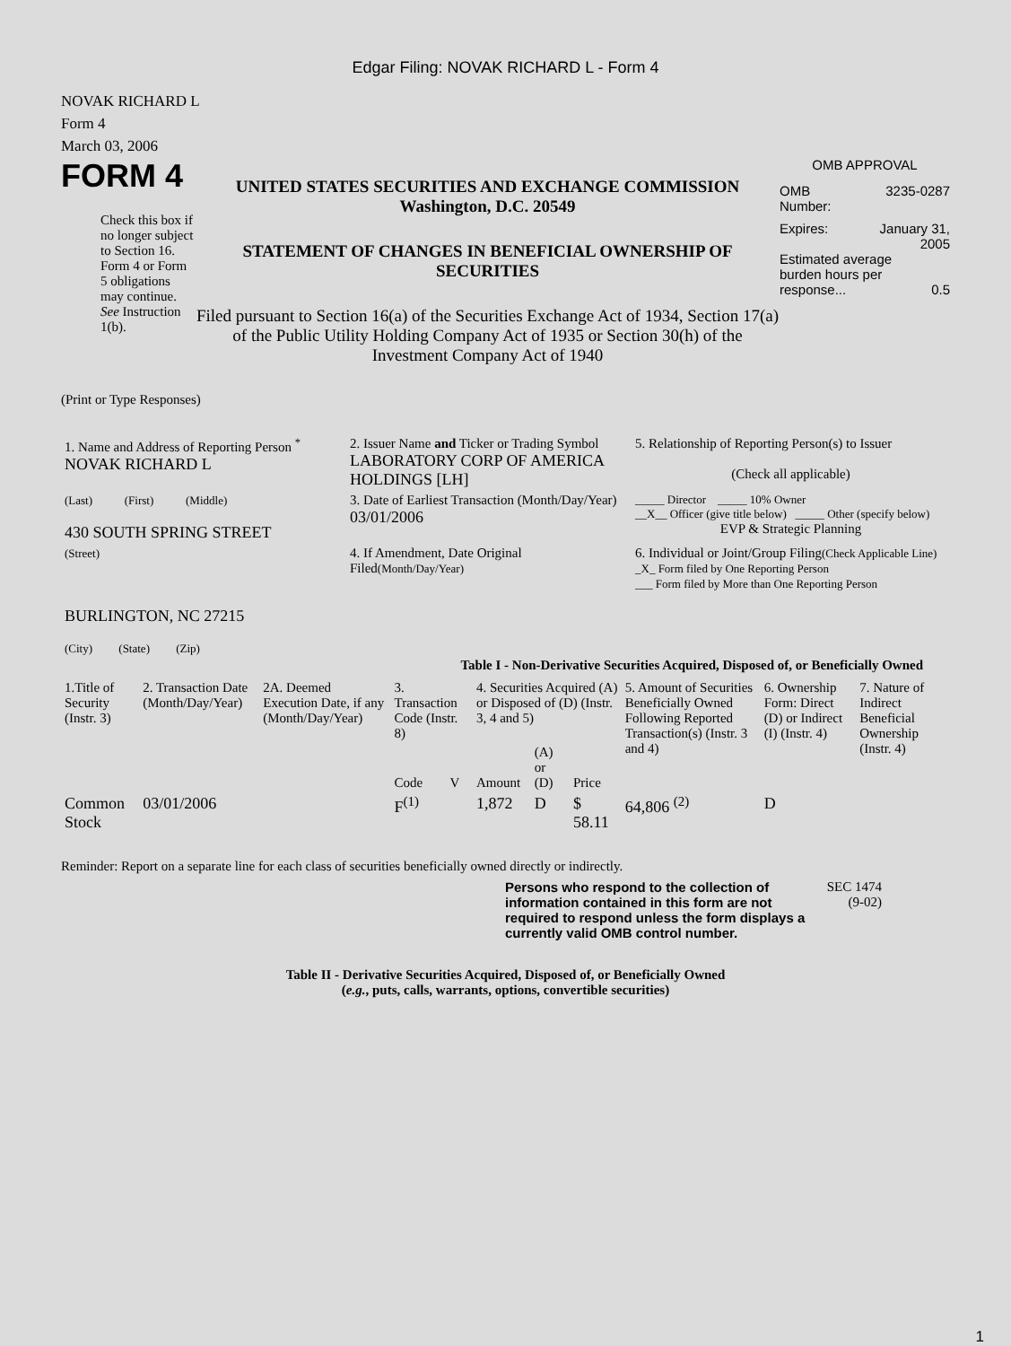Edgar Filing: NOVAK RICHARD L - Form 4
NOVAK RICHARD L
Form 4
March 03, 2006
FORM 4
Check this box if no longer subject to Section 16. Form 4 or Form 5 obligations may continue. See Instruction 1(b).
UNITED STATES SECURITIES AND EXCHANGE COMMISSION
Washington, D.C. 20549
STATEMENT OF CHANGES IN BENEFICIAL OWNERSHIP OF SECURITIES
Filed pursuant to Section 16(a) of the Securities Exchange Act of 1934, Section 17(a) of the Public Utility Holding Company Act of 1935 or Section 30(h) of the Investment Company Act of 1940
OMB APPROVAL
OMB
Number: 3235-0287
Expires: January 31,
2005
Estimated average burden hours per response... 0.5
(Print or Type Responses)
| 1. Name and Address of Reporting Person <sup>*</sup> NOVAK RICHARD L | 2. Issuer Name and Ticker or Trading Symbol LABORATORY CORP OF AMERICA HOLDINGS [LH] | 5. Relationship of Reporting Person(s) to Issuer (Check all applicable) |
| (Last) (First) (Middle) 430 SOUTH SPRING STREET | 3. Date of Earliest Transaction (Month/Day/Year) 03/01/2006 | _____ Director _____ 10% Owner __X__ Officer (give title below) _____ Other (specify below) EVP & Strategic Planning |
| (Street) BURLINGTON, NC 27215 (City) (State) (Zip) | 4. If Amendment, Date Original Filed (Month/Day/Year) | 6. Individual or Joint/Group Filing (Check Applicable Line) _X_ Form filed by One Reporting Person ___ Form filed by More than One Reporting Person |
Table I - Non-Derivative Securities Acquired, Disposed of, or Beneficially Owned
| 1.Title of Security (Instr. 3) | 2. Transaction Date (Month/Day/Year) | 2A. Deemed Execution Date, if any (Month/Day/Year) | 3. Transaction Code (Instr. 8) | | 4. Securities Acquired (A) or Disposed of (D) (Instr. 3, 4 and 5) | | | 5. Amount of Securities Beneficially Owned Following Reported Transaction(s) (Instr. 3 and 4) | 6. Ownership Form: Direct (D) or Indirect (I) (Instr. 4) | 7. Nature of Indirect Beneficial Ownership (Instr. 4) |
| --- | --- | --- | --- | --- | --- | --- | --- | --- | --- | --- |
| | | | Code | V | Amount | (A) or (D) | Price | | | |
| Common Stock | 03/01/2006 | | F<sup>(1)</sup> | | 1,872 | D | $ 58.11 | 64,806 <sup>(2)</sup> | D | |
Reminder: Report on a separate line for each class of securities beneficially owned directly or indirectly.
Persons who respond to the collection of information contained in this form are not required to respond unless the form displays a currently valid OMB control number.
SEC 1474
(9-02)
Table II - Derivative Securities Acquired, Disposed of, or Beneficially Owned
(e.g., puts, calls, warrants, options, convertible securities)
1